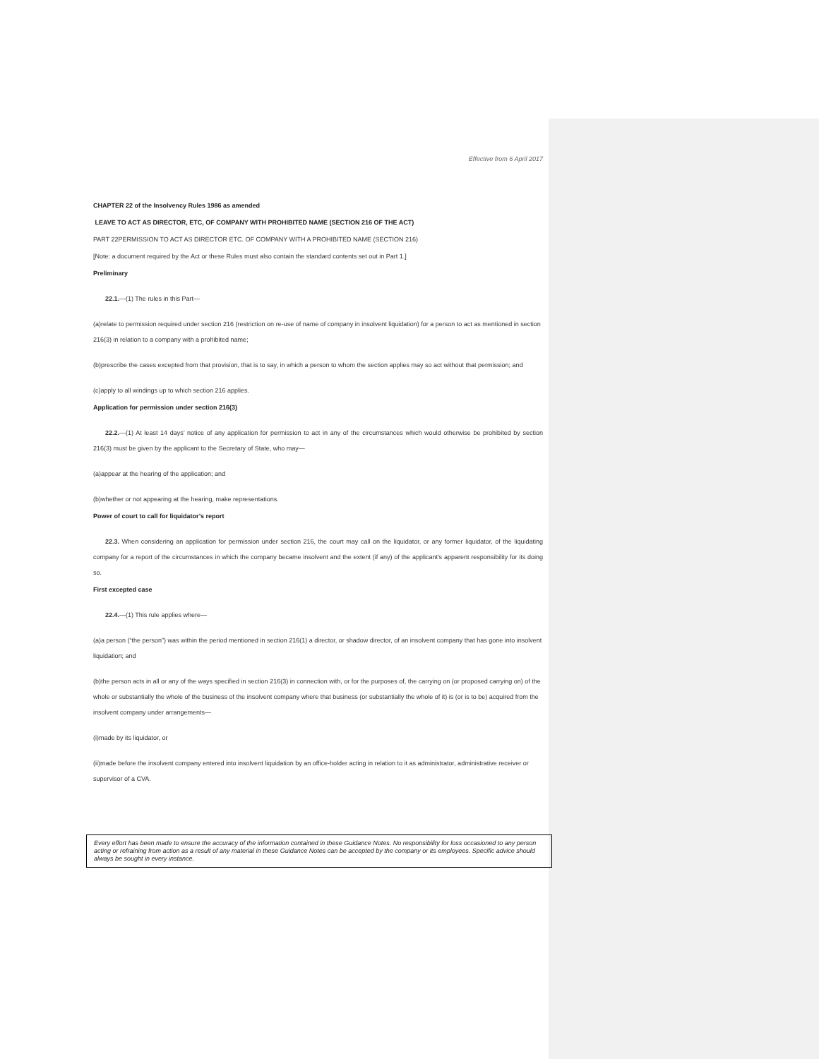Effective from 6 April 2017
CHAPTER 22 of the Insolvency Rules 1986 as amended
LEAVE TO ACT AS DIRECTOR, ETC, OF COMPANY WITH PROHIBITED NAME (SECTION 216 OF THE ACT)
PART 22PERMISSION TO ACT AS DIRECTOR ETC. OF COMPANY WITH A PROHIBITED NAME (SECTION 216)
[Note: a document required by the Act or these Rules must also contain the standard contents set out in Part 1.]
Preliminary
22.1.—(1) The rules in this Part—
(a)relate to permission required under section 216 (restriction on re-use of name of company in insolvent liquidation) for a person to act as mentioned in section 216(3) in relation to a company with a prohibited name;
(b)prescribe the cases excepted from that provision, that is to say, in which a person to whom the section applies may so act without that permission; and
(c)apply to all windings up to which section 216 applies.
Application for permission under section 216(3)
22.2.—(1) At least 14 days’ notice of any application for permission to act in any of the circumstances which would otherwise be prohibited by section 216(3) must be given by the applicant to the Secretary of State, who may—
(a)appear at the hearing of the application; and
(b)whether or not appearing at the hearing, make representations.
Power of court to call for liquidator’s report
22.3. When considering an application for permission under section 216, the court may call on the liquidator, or any former liquidator, of the liquidating company for a report of the circumstances in which the company became insolvent and the extent (if any) of the applicant's apparent responsibility for its doing so.
First excepted case
22.4.—(1) This rule applies where—
(a)a person (“the person”) was within the period mentioned in section 216(1) a director, or shadow director, of an insolvent company that has gone into insolvent liquidation; and
(b)the person acts in all or any of the ways specified in section 216(3) in connection with, or for the purposes of, the carrying on (or proposed carrying on) of the whole or substantially the whole of the business of the insolvent company where that business (or substantially the whole of it) is (or is to be) acquired from the insolvent company under arrangements—
(i)made by its liquidator, or
(ii)made before the insolvent company entered into insolvent liquidation by an office-holder acting in relation to it as administrator, administrative receiver or supervisor of a CVA.
Every effort has been made to ensure the accuracy of the information contained in these Guidance Notes. No responsibility for loss occasioned to any person acting or refraining from action as a result of any material in these Guidance Notes can be accepted by the company or its employees. Specific advice should always be sought in every instance.